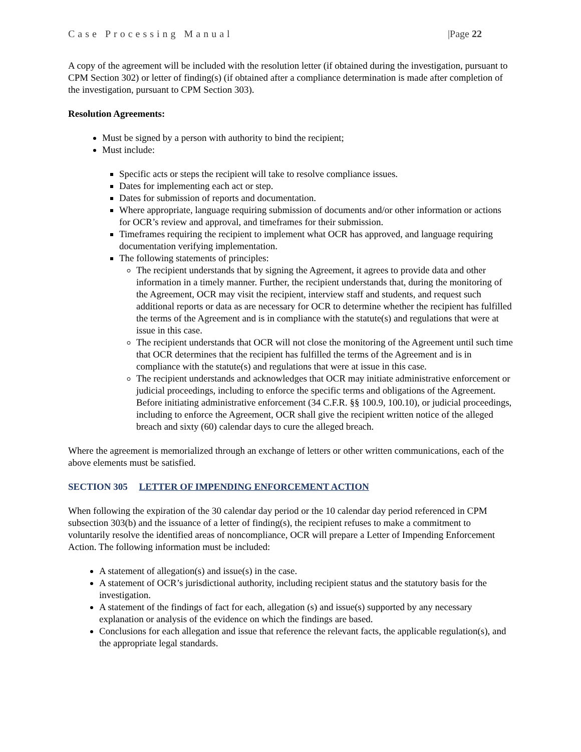Case Processing Manual |Page 22
A copy of the agreement will be included with the resolution letter (if obtained during the investigation, pursuant to CPM Section 302) or letter of finding(s) (if obtained after a compliance determination is made after completion of the investigation, pursuant to CPM Section 303).
Resolution Agreements:
Must be signed by a person with authority to bind the recipient;
Must include:
Specific acts or steps the recipient will take to resolve compliance issues.
Dates for implementing each act or step.
Dates for submission of reports and documentation.
Where appropriate, language requiring submission of documents and/or other information or actions for OCR’s review and approval, and timeframes for their submission.
Timeframes requiring the recipient to implement what OCR has approved, and language requiring documentation verifying implementation.
The following statements of principles:
The recipient understands that by signing the Agreement, it agrees to provide data and other information in a timely manner. Further, the recipient understands that, during the monitoring of the Agreement, OCR may visit the recipient, interview staff and students, and request such additional reports or data as are necessary for OCR to determine whether the recipient has fulfilled the terms of the Agreement and is in compliance with the statute(s) and regulations that were at issue in this case.
The recipient understands that OCR will not close the monitoring of the Agreement until such time that OCR determines that the recipient has fulfilled the terms of the Agreement and is in compliance with the statute(s) and regulations that were at issue in this case.
The recipient understands and acknowledges that OCR may initiate administrative enforcement or judicial proceedings, including to enforce the specific terms and obligations of the Agreement. Before initiating administrative enforcement (34 C.F.R. §§ 100.9, 100.10), or judicial proceedings, including to enforce the Agreement, OCR shall give the recipient written notice of the alleged breach and sixty (60) calendar days to cure the alleged breach.
Where the agreement is memorialized through an exchange of letters or other written communications, each of the above elements must be satisfied.
SECTION 305 LETTER OF IMPENDING ENFORCEMENT ACTION
When following the expiration of the 30 calendar day period or the 10 calendar day period referenced in CPM subsection 303(b) and the issuance of a letter of finding(s), the recipient refuses to make a commitment to voluntarily resolve the identified areas of noncompliance, OCR will prepare a Letter of Impending Enforcement Action. The following information must be included:
A statement of allegation(s) and issue(s) in the case.
A statement of OCR’s jurisdictional authority, including recipient status and the statutory basis for the investigation.
A statement of the findings of fact for each, allegation (s) and issue(s) supported by any necessary explanation or analysis of the evidence on which the findings are based.
Conclusions for each allegation and issue that reference the relevant facts, the applicable regulation(s), and the appropriate legal standards.